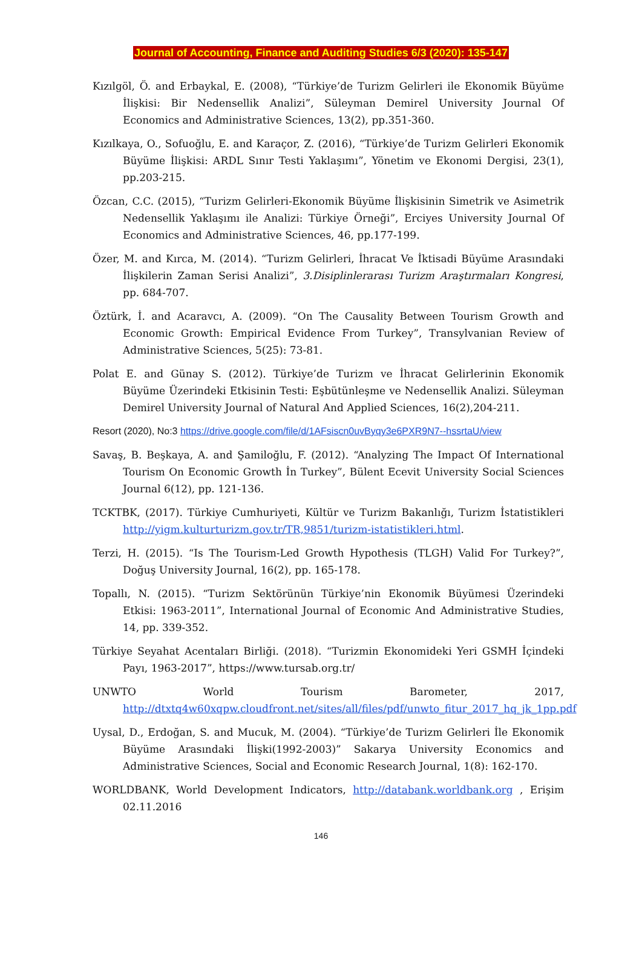Journal of Accounting, Finance and Auditing Studies 6/3 (2020): 135-147
Kızılgöl, Ö. and Erbaykal, E. (2008), “Türkiye’de Turizm Gelirleri ile Ekonomik Büyüme İlişkisi: Bir Nedensellik Analizi”, Süleyman Demirel University Journal Of Economics and Administrative Sciences, 13(2), pp.351-360.
Kızılkaya, O., Sofuoğlu, E. and Karaçor, Z. (2016), “Türkiye’de Turizm Gelirleri Ekonomik Büyüme İlişkisi: ARDL Sınır Testi Yaklaşımı”, Yönetim ve Ekonomi Dergisi, 23(1), pp.203-215.
Özcan, C.C. (2015), “Turizm Gelirleri-Ekonomik Büyüme İlişkisinin Simetrik ve Asimetrik Nedensellik Yaklaşımı ile Analizi: Türkiye Örneği”, Erciyes University Journal Of Economics and Administrative Sciences, 46, pp.177-199.
Özer, M. and Kırca, M. (2014). “Turizm Gelirleri, İhracat Ve İktisadi Büyüme Arasındaki İlişkilerin Zaman Serisi Analizi”, 3.Disiplinlerarası Turizm Araştırmaları Kongresi, pp. 684-707.
Öztürk, İ. and Acaravcı, A. (2009). “On The Causality Between Tourism Growth and Economic Growth: Empirical Evidence From Turkey”, Transylvanian Review of Administrative Sciences, 5(25): 73-81.
Polat E. and Günay S. (2012). Türkiye’de Turizm ve İhracat Gelirlerinin Ekonomik Büyüme Üzerindeki Etkisinin Testi: Eşbütünleşme ve Nedensellik Analizi. Süleyman Demirel University Journal of Natural And Applied Sciences, 16(2),204-211.
Resort (2020), No:3 https://drive.google.com/file/d/1AFsiscn0uvByqy3e6PXR9N7--hssrtaU/view
Savaş, B. Beşkaya, A. and Şamiloğlu, F. (2012). “Analyzing The Impact Of International Tourism On Economic Growth İn Turkey”, Bülent Ecevit University Social Sciences Journal 6(12), pp. 121-136.
TCKTBK, (2017). Türkiye Cumhuriyeti, Kültür ve Turizm Bakanlığı, Turizm İstatistikleri http://yigm.kulturturizm.gov.tr/TR,9851/turizm-istatistikleri.html.
Terzi, H. (2015). “Is The Tourism-Led Growth Hypothesis (TLGH) Valid For Turkey?”, Doğuş University Journal, 16(2), pp. 165-178.
Topallı, N. (2015). “Turizm Sektörünün Türkiye’nin Ekonomik Büyümesi Üzerindeki Etkisi: 1963-2011”, International Journal of Economic And Administrative Studies, 14, pp. 339-352.
Türkiye Seyahat Acentaları Birliği. (2018). “Turizmin Ekonomideki Yeri GSMH İçindeki Payı, 1963-2017”, https://www.tursab.org.tr/
UNWTO World Tourism Barometer, 2017, http://dtxtq4w60xqpw.cloudfront.net/sites/all/files/pdf/unwto_fitur_2017_hq_jk_1pp.pdf
Uysal, D., Erdoğan, S. and Mucuk, M. (2004). “Türkiye’de Turizm Gelirleri İle Ekonomik Büyüme Arasındaki İlişki(1992-2003)” Sakarya University Economics and Administrative Sciences, Social and Economic Research Journal, 1(8): 162-170.
WORLDBANK, World Development Indicators, http://databank.worldbank.org , Erişim 02.11.2016
146